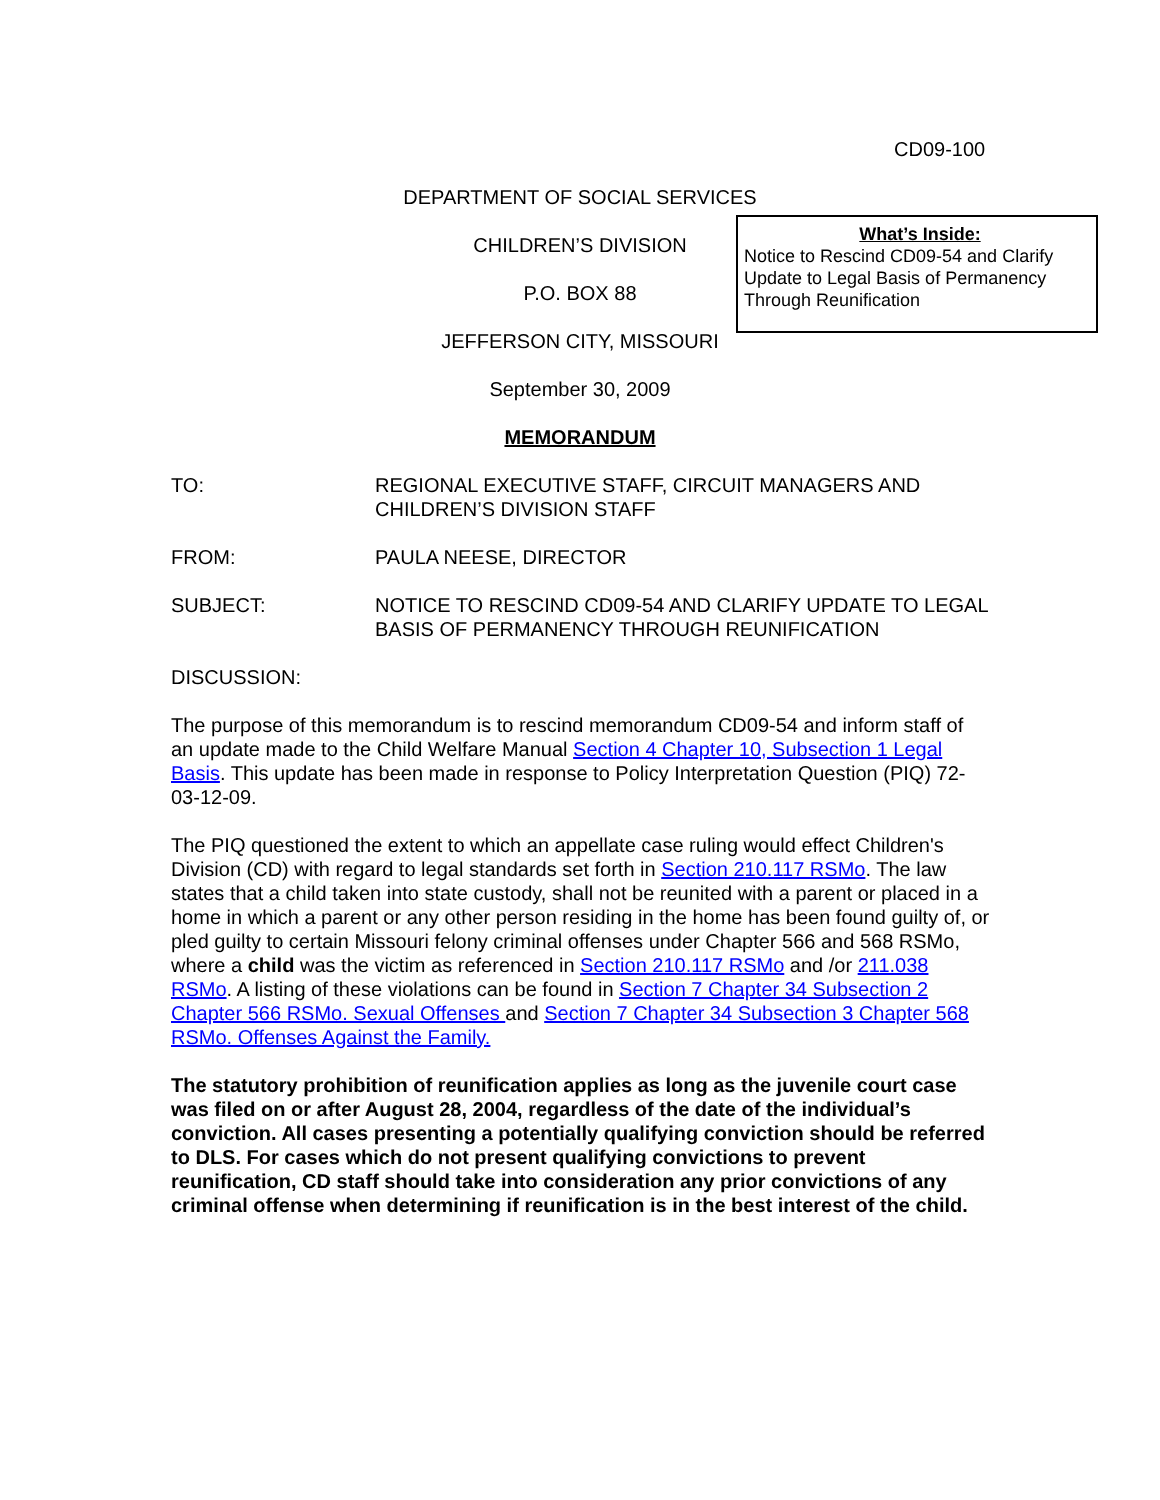CD09-100
DEPARTMENT OF SOCIAL SERVICES
CHILDREN’S DIVISION
P.O. BOX 88
JEFFERSON CITY, MISSOURI
September 30, 2009
MEMORANDUM
What’s Inside:
Notice to Rescind CD09-54 and Clarify Update to Legal Basis of Permanency Through Reunification
TO: REGIONAL EXECUTIVE STAFF, CIRCUIT MANAGERS AND CHILDREN’S DIVISION STAFF
FROM: PAULA NEESE, DIRECTOR
SUBJECT: NOTICE TO RESCIND CD09-54 AND CLARIFY UPDATE TO LEGAL BASIS OF PERMANENCY THROUGH REUNIFICATION
DISCUSSION:
The purpose of this memorandum is to rescind memorandum CD09-54 and inform staff of an update made to the Child Welfare Manual Section 4 Chapter 10, Subsection 1 Legal Basis. This update has been made in response to Policy Interpretation Question (PIQ) 72-03-12-09.
The PIQ questioned the extent to which an appellate case ruling would effect Children's Division (CD) with regard to legal standards set forth in Section 210.117 RSMo. The law states that a child taken into state custody, shall not be reunited with a parent or placed in a home in which a parent or any other person residing in the home has been found guilty of, or pled guilty to certain Missouri felony criminal offenses under Chapter 566 and 568 RSMo, where a child was the victim as referenced in Section 210.117 RSMo and /or 211.038 RSMo. A listing of these violations can be found in Section 7 Chapter 34 Subsection 2 Chapter 566 RSMo. Sexual Offenses and Section 7 Chapter 34 Subsection 3 Chapter 568 RSMo. Offenses Against the Family.
The statutory prohibition of reunification applies as long as the juvenile court case was filed on or after August 28, 2004, regardless of the date of the individual’s conviction. All cases presenting a potentially qualifying conviction should be referred to DLS. For cases which do not present qualifying convictions to prevent reunification, CD staff should take into consideration any prior convictions of any criminal offense when determining if reunification is in the best interest of the child.